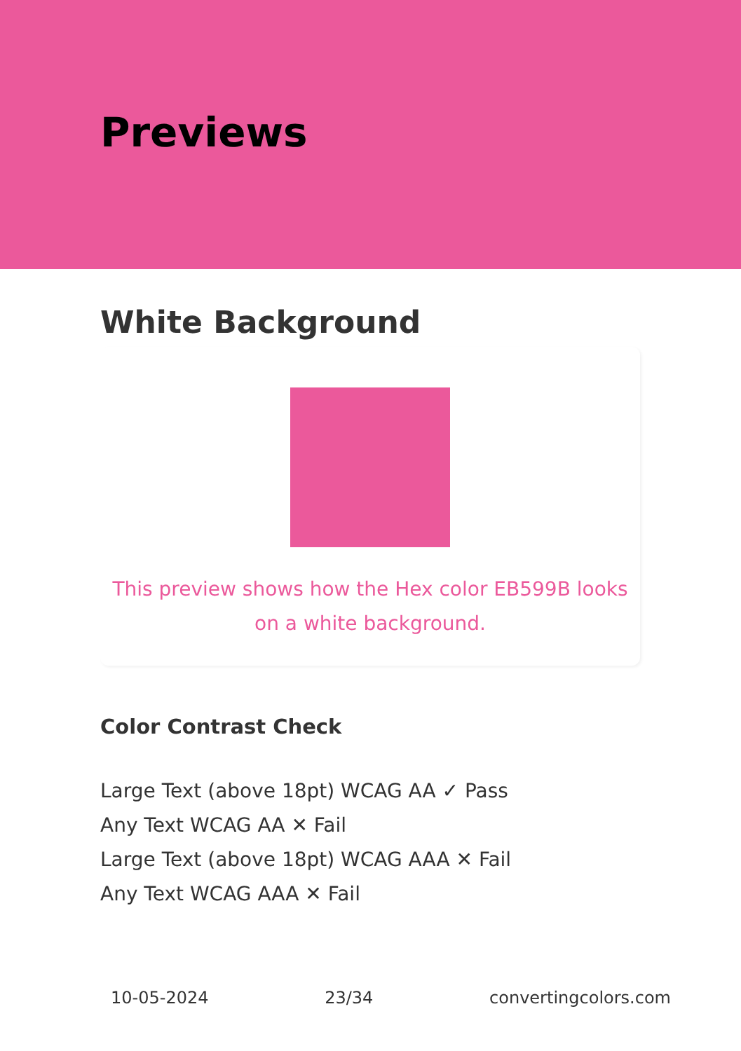Previews
White Background
This preview shows how the Hex color EB599B looks on a white background.
Color Contrast Check
Large Text (above 18pt) WCAG AA ✓ Pass
Any Text WCAG AA ✕ Fail
Large Text (above 18pt) WCAG AAA ✕ Fail
Any Text WCAG AAA ✕ Fail
10-05-2024 23/34 convertingcolors.com